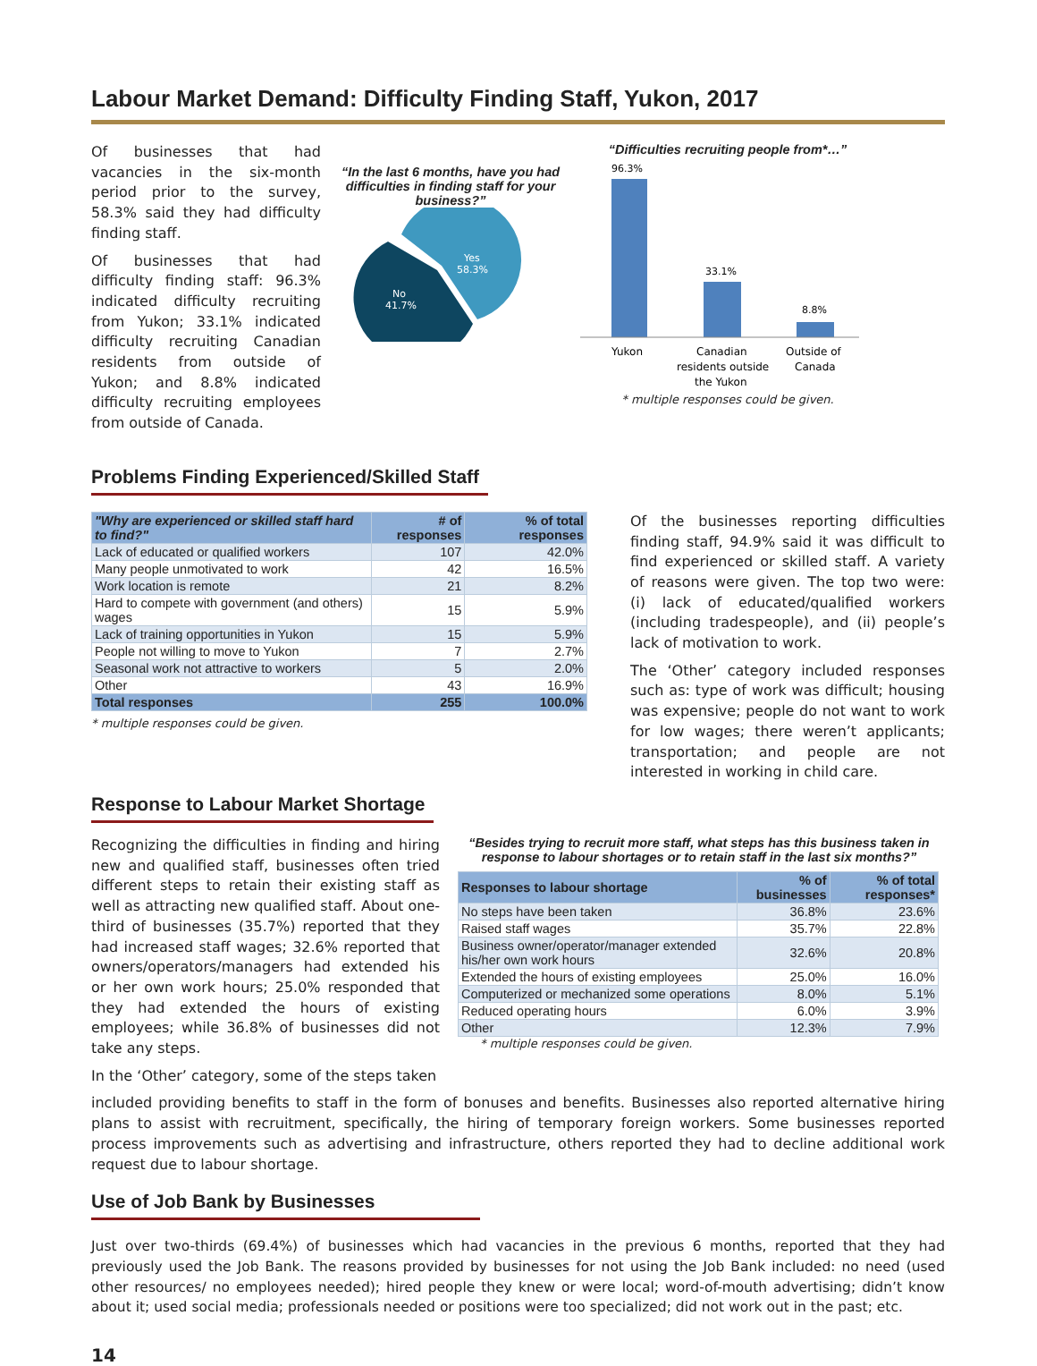Labour Market Demand: Difficulty Finding Staff, Yukon, 2017
Of businesses that had vacancies in the six-month period prior to the survey, 58.3% said they had difficulty finding staff.
Of businesses that had difficulty finding staff: 96.3% indicated difficulty recruiting from Yukon; 33.1% indicated difficulty recruiting Canadian residents from outside of Yukon; and 8.8% indicated difficulty recruiting employees from outside of Canada.
“In the last 6 months, have you had difficulties in finding staff for your business?”
Yes
58.3%
No
41.7%
“Difficulties recruiting people from*…”
96.3%
33.1%
8.8%
Yukon
Canadian
residents outside
the Yukon
Outside of
Canada
* multiple responses could be given.
Problems Finding Experienced/Skilled Staff
| "Why are experienced or skilled staff hard to find?" | # of responses | % of total responses |
| --- | --- | --- |
| Lack of educated or qualified workers | 107 | 42.0% |
| Many people unmotivated to work | 42 | 16.5% |
| Work location is remote | 21 | 8.2% |
| Hard to compete with government (and others) wages | 15 | 5.9% |
| Lack of training opportunities in Yukon | 15 | 5.9% |
| People not willing to move to Yukon | 7 | 2.7% |
| Seasonal work not attractive to workers | 5 | 2.0% |
| Other | 43 | 16.9% |
| Total responses | 255 | 100.0% |
* multiple responses could be given.
Of the businesses reporting difficulties finding staff, 94.9% said it was difficult to find experienced or skilled staff. A variety of reasons were given. The top two were: (i) lack of educated/qualified workers (including tradespeople), and (ii) people’s lack of motivation to work.
The ‘Other’ category included responses such as: type of work was difficult; housing was expensive; people do not want to work for low wages; there weren’t applicants; transportation; and people are not interested in working in child care.
Response to Labour Market Shortage
Recognizing the difficulties in finding and hiring new and qualified staff, businesses often tried different steps to retain their existing staff as well as attracting new qualified staff. About one-third of businesses (35.7%) reported that they had increased staff wages; 32.6% reported that owners/operators/managers had extended his or her own work hours; 25.0% responded that they had extended the hours of existing employees; while 36.8% of businesses did not take any steps.
In the ‘Other’ category, some of the steps taken
“Besides trying to recruit more staff, what steps has this business taken in response to labour shortages or to retain staff in the last six months?”
| Responses to labour shortage | % of businesses | % of total responses* |
| --- | --- | --- |
| No steps have been taken | 36.8% | 23.6% |
| Raised staff wages | 35.7% | 22.8% |
| Business owner/operator/manager extended his/her own work hours | 32.6% | 20.8% |
| Extended the hours of existing employees | 25.0% | 16.0% |
| Computerized or mechanized some operations | 8.0% | 5.1% |
| Reduced operating hours | 6.0% | 3.9% |
| Other | 12.3% | 7.9% |
* multiple responses could be given.
included providing benefits to staff in the form of bonuses and benefits. Businesses also reported alternative hiring plans to assist with recruitment, specifically, the hiring of temporary foreign workers. Some businesses reported process improvements such as advertising and infrastructure, others reported they had to decline additional work request due to labour shortage.
Use of Job Bank by Businesses
Just over two-thirds (69.4%) of businesses which had vacancies in the previous 6 months, reported that they had previously used the Job Bank. The reasons provided by businesses for not using the Job Bank included: no need (used other resources/ no employees needed); hired people they knew or were local; word-of-mouth advertising; didn’t know about it; used social media; professionals needed or positions were too specialized; did not work out in the past; etc.
14